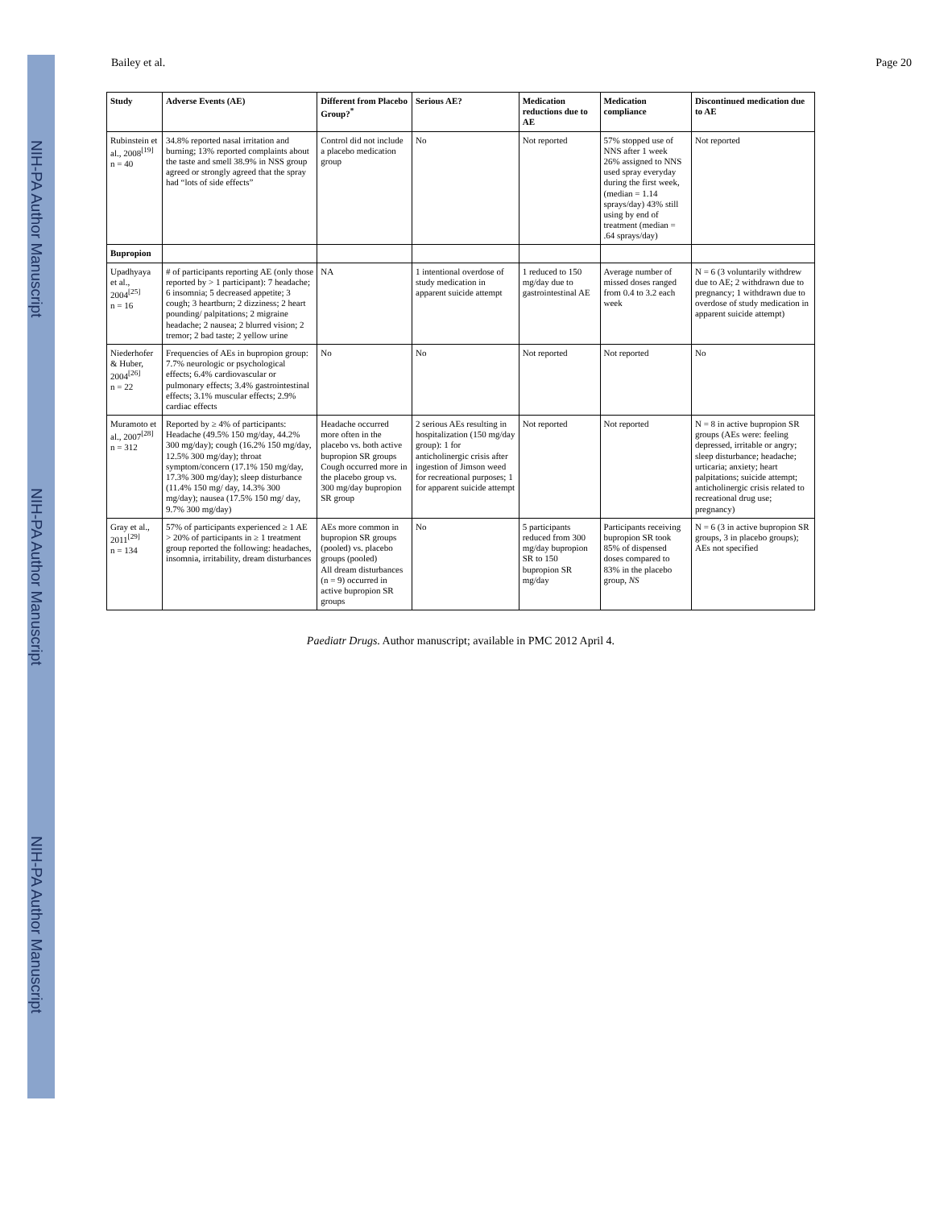NIH-PA Author Manuscript
NIH-PA Author Manuscript
NIH-PA Author Manuscript
Bailey et al. Page 20
| Study | Adverse Events (AE) | Different from Placebo Group?<sup>*</sup> | Serious AE? | Medication reductions due to AE | Medication compliance | Discontinued medication due to AE |
| --- | --- | --- | --- | --- | --- | --- |
| Rubinstein et al., 2008<sup>[19]</sup> n = 40 | 34.8% reported nasal irritation and burning; 13% reported complaints about the taste and smell 38.9% in NSS group agreed or strongly agreed that the spray had “lots of side effects” | Control did not include a placebo medication group | No | Not reported | 57% stopped use of NNS after 1 week 26% assigned to NNS used spray everyday during the first week, (median = 1.14 sprays/day) 43% still using by end of treatment (median = .64 sprays/day) | Not reported |
| Bupropion | | | | | | |
| Upadhyaya et al., 2004<sup>[25]</sup> n = 16 | # of participants reporting AE (only those reported by > 1 participant): 7 headache; 6 insomnia; 5 decreased appetite; 3 cough; 3 heartburn; 2 dizziness; 2 heart pounding/ palpitations; 2 migraine headache; 2 nausea; 2 blurred vision; 2 tremor; 2 bad taste; 2 yellow urine | NA | 1 intentional overdose of study medication in apparent suicide attempt | 1 reduced to 150 mg/day due to gastrointestinal AE | Average number of missed doses ranged from 0.4 to 3.2 each week | N = 6 (3 voluntarily withdrew due to AE; 2 withdrawn due to pregnancy; 1 withdrawn due to overdose of study medication in apparent suicide attempt) |
| Niederhofer & Huber, 2004<sup>[26]</sup> n = 22 | Frequencies of AEs in bupropion group: 7.7% neurologic or psychological effects; 6.4% cardiovascular or pulmonary effects; 3.4% gastrointestinal effects; 3.1% muscular effects; 2.9% cardiac effects | No | No | Not reported | Not reported | No |
| Muramoto et al., 2007<sup>[28]</sup> n = 312 | Reported by ≥ 4% of participants: Headache (49.5% 150 mg/day, 44.2% 300 mg/day); cough (16.2% 150 mg/day, 12.5% 300 mg/day); throat symptom/concern (17.1% 150 mg/day, 17.3% 300 mg/day); sleep disturbance (11.4% 150 mg/ day, 14.3% 300 mg/day); nausea (17.5% 150 mg/ day, 9.7% 300 mg/day) | Headache occurred more often in the placebo vs. both active bupropion SR groups Cough occurred more in the placebo group vs. 300 mg/day bupropion SR group | 2 serious AEs resulting in hospitalization (150 mg/day group): 1 for anticholinergic crisis after ingestion of Jimson weed for recreational purposes; 1 for apparent suicide attempt | Not reported | Not reported | N = 8 in active bupropion SR groups (AEs were: feeling depressed, irritable or angry; sleep disturbance; headache; urticaria; anxiety; heart palpitations; suicide attempt; anticholinergic crisis related to recreational drug use; pregnancy) |
| Gray et al., 2011<sup>[29]</sup> n = 134 | 57% of participants experienced ≥ 1 AE > 20% of participants in ≥ 1 treatment group reported the following: headaches, insomnia, irritability, dream disturbances | AEs more common in bupropion SR groups (pooled) vs. placebo groups (pooled) All dream disturbances (n = 9) occurred in active bupropion SR groups | No | 5 participants reduced from 300 mg/day bupropion SR to 150 bupropion SR mg/day | Participants receiving bupropion SR took 85% of dispensed doses compared to 83% in the placebo group, NS | N = 6 (3 in active bupropion SR groups, 3 in placebo groups); AEs not specified |
Paediatr Drugs. Author manuscript; available in PMC 2012 April 4.